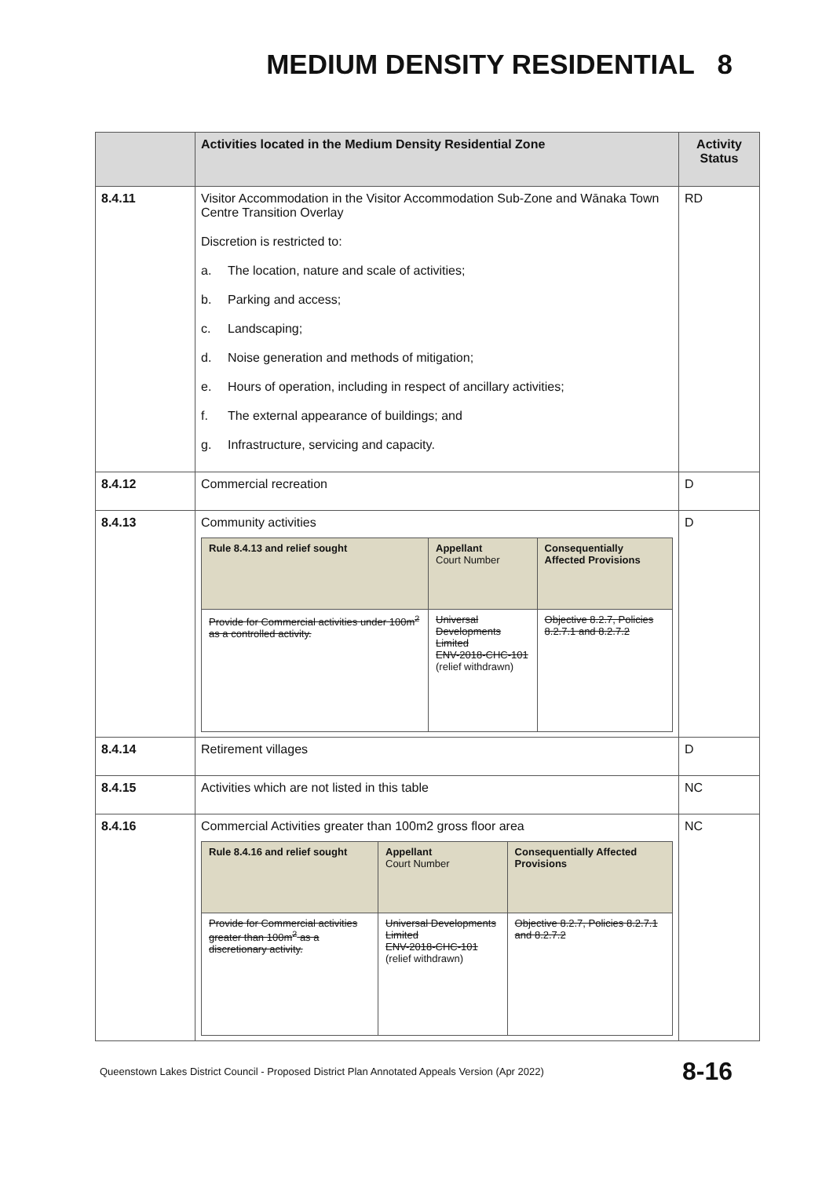MEDIUM DENSITY RESIDENTIAL 8
| | Activities located in the Medium Density Residential Zone | Activity Status |
| --- | --- | --- |
| 8.4.11 | Visitor Accommodation in the Visitor Accommodation Sub-Zone and Wānaka Town Centre Transition Overlay Discretion is restricted to: a. The location, nature and scale of activities; b. Parking and access; c. Landscaping; d. Noise generation and methods of mitigation; e. Hours of operation, including in respect of ancillary activities; f. The external appearance of buildings; and g. Infrastructure, servicing and capacity. | RD |
| 8.4.12 | Commercial recreation | D |
| 8.4.13 | Community activities / Rule 8.4.13 and relief sought / Appellant Court Number / Consequentially Affected Provisions / / Provide for Commercial activities under 100m<sup>2</sup> as a controlled activity. / Universal Developments Limited ENV-2018-CHC-101 (relief withdrawn) / Objective 8.2.7, Policies 8.2.7.1 and 8.2.7.2 / | D |
| 8.4.14 | Retirement villages | D |
| 8.4.15 | Activities which are not listed in this table | NC |
| 8.4.16 | Commercial Activities greater than 100m2 gross floor area / Rule 8.4.16 and relief sought / Appellant Court Number / Consequentially Affected Provisions / / Provide for Commercial activities greater than 100m<sup>2</sup> as a discretionary activity. / Universal Developments Limited ENV-2018-CHC-101 (relief withdrawn) / Objective 8.2.7, Policies 8.2.7.1 and 8.2.7.2 / | NC |
Queenstown Lakes District Council - Proposed District Plan Annotated Appeals Version (Apr 2022) 8-16